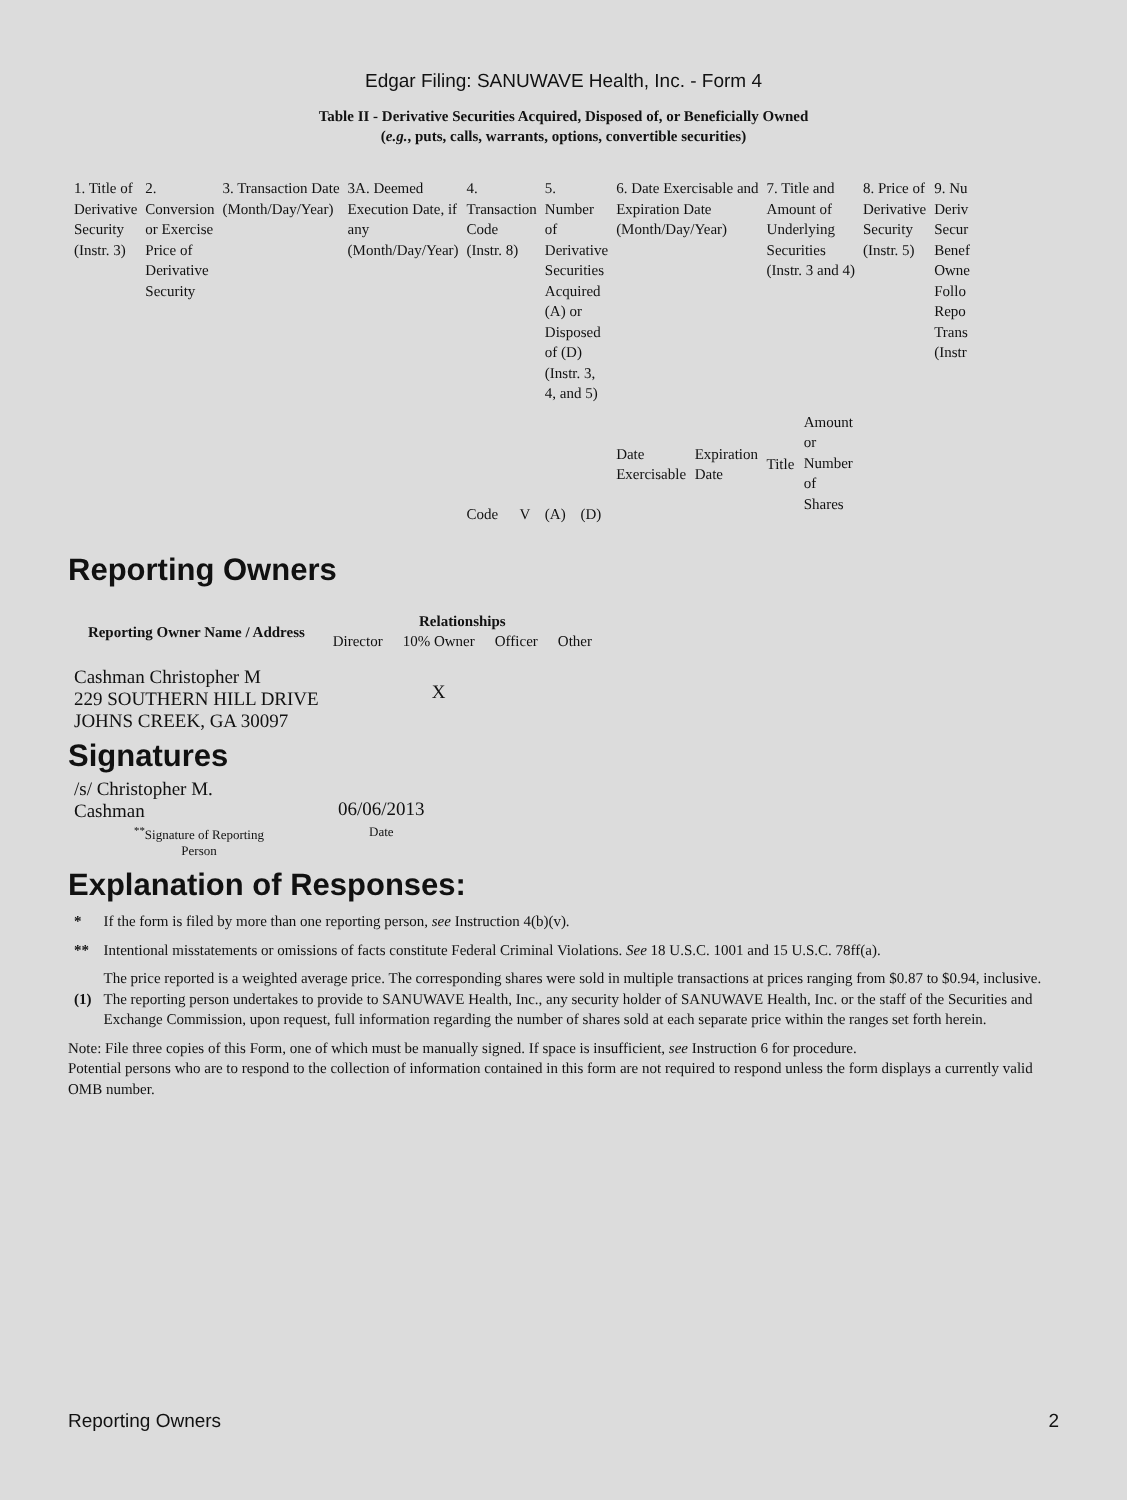Edgar Filing: SANUWAVE Health, Inc. - Form 4
Table II - Derivative Securities Acquired, Disposed of, or Beneficially Owned
(e.g., puts, calls, warrants, options, convertible securities)
| 1. Title of Derivative Security (Instr. 3) | 2. Conversion or Exercise Price of Derivative Security | 3. Transaction Date (Month/Day/Year) | 3A. Deemed Execution Date, if any (Month/Day/Year) | 4. Transaction Code (Instr. 8) | | 5. Number of Derivative Securities Acquired (A) or Disposed of (D) (Instr. 3, 4, and 5) | | 6. Date Exercisable and Expiration Date (Month/Day/Year) | | 7. Title and Amount of Underlying Securities (Instr. 3 and 4) | | 8. Price of Derivative Security (Instr. 5) | 9. Nu Deriv Secur Benef Owne Follo Repo Trans (Instr |
| | | | | Code | V | (A) | (D) | Date Exercisable | Expiration Date | Title | Amount or Number of Shares | | |
Reporting Owners
| Reporting Owner Name / Address | Relationships | | | |
| --- | --- | --- | --- | --- |
| | Director | 10% Owner | Officer | Other |
| Cashman Christopher M 229 SOUTHERN HILL DRIVE JOHNS CREEK, GA 30097 | | X | | |
Signatures
| /s/ Christopher M. Cashman | 06/06/2013 |
| <sup>**</sup> Signature of Reporting Person | Date |
Explanation of Responses:
| * | If the form is filed by more than one reporting person, see Instruction 4(b)(v). |
| ** | Intentional misstatements or omissions of facts constitute Federal Criminal Violations. See 18 U.S.C. 1001 and 15 U.S.C. 78ff(a). |
| (1) | The price reported is a weighted average price. The corresponding shares were sold in multiple transactions at prices ranging from $0.87 to $0.94, inclusive. The reporting person undertakes to provide to SANUWAVE Health, Inc., any security holder of SANUWAVE Health, Inc. or the staff of the Securities and Exchange Commission, upon request, full information regarding the number of shares sold at each separate price within the ranges set forth herein. |
Note: File three copies of this Form, one of which must be manually signed. If space is insufficient, see Instruction 6 for procedure.
Potential persons who are to respond to the collection of information contained in this form are not required to respond unless the form displays a currently valid OMB number.
Reporting Owners 2